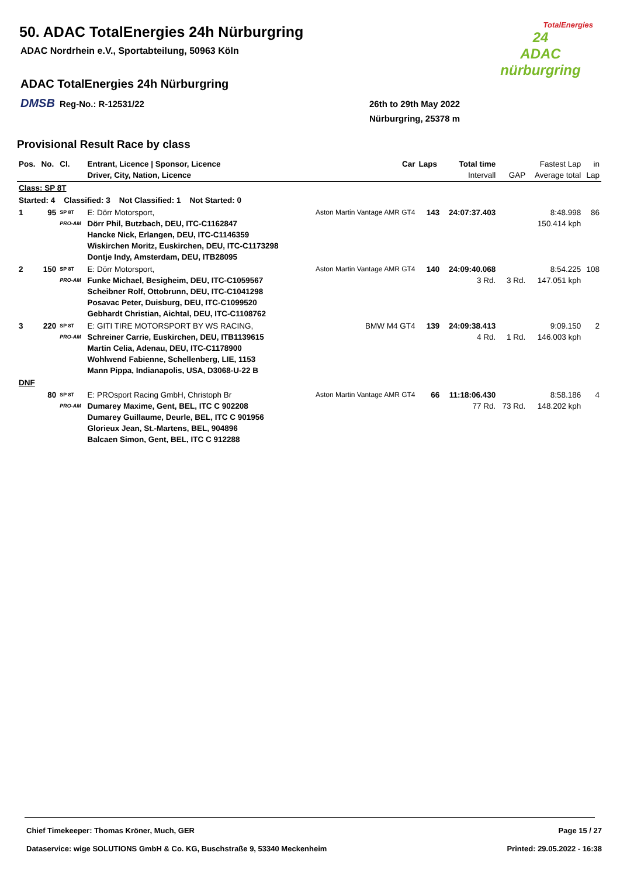50. ADAC TotalEnergies 24h Nürburgring
ADAC Nordrhein e.V., Sportabteilung, 50963 Köln
ADAC TotalEnergies 24h Nürburgring
DMSB Reg-No.: R-12531/22
TotalEnergies
24
ADAC
nürburgring
26th to 29th May 2022
Nürburgring, 25378 m
Provisional Result Race by class
| Pos. | No. | Cl. | Entrant, Licence / Sponsor, Licence Driver, City, Nation, Licence | Car | Laps | Total time Intervall | GAP | Fastest Lap Average total | in Lap |
| --- | --- | --- | --- | --- | --- | --- | --- | --- | --- |
| Class: SP 8T | | | | | | | | | |
| Started: 4 Classified: 3 Not Classified: 1 Not Started: 0 | | | | | | | | | |
| 1 | 95 | SP 8T PRO-AM | E: Dörr Motorsport, Dörr Phil, Butzbach, DEU, ITC-C1162847 Hancke Nick, Erlangen, DEU, ITC-C1146359 Wiskirchen Moritz, Euskirchen, DEU, ITC-C1173298 Dontje Indy, Amsterdam, DEU, ITB28095 | Aston Martin Vantage AMR GT4 | 143 | 24:07:37.403 | | 8:48.998 150.414 kph | 86 |
| 2 | 150 | SP 8T PRO-AM | E: Dörr Motorsport, Funke Michael, Besigheim, DEU, ITC-C1059567 Scheibner Rolf, Ottobrunn, DEU, ITC-C1041298 Posavac Peter, Duisburg, DEU, ITC-C1099520 Gebhardt Christian, Aichtal, DEU, ITC-C1108762 | Aston Martin Vantage AMR GT4 | 140 | 24:09:40.068 3 Rd. | 3 Rd. | 8:54.225 147.051 kph | 108 |
| 3 | 220 | SP 8T PRO-AM | E: GITI TIRE MOTORSPORT BY WS RACING, Schreiner Carrie, Euskirchen, DEU, ITB1139615 Martin Celia, Adenau, DEU, ITC-C1178900 Wohlwend Fabienne, Schellenberg, LIE, 1153 Mann Pippa, Indianapolis, USA, D3068-U-22 B | BMW M4 GT4 | 139 | 24:09:38.413 4 Rd. | 1 Rd. | 9:09.150 146.003 kph | 2 |
| DNF | | | | | | | | | |
| | 80 | SP 8T PRO-AM | E: PROsport Racing GmbH, Christoph Br Dumarey Maxime, Gent, BEL, ITC C 902208 Dumarey Guillaume, Deurle, BEL, ITC C 901956 Glorieux Jean, St.-Martens, BEL, 904896 Balcaen Simon, Gent, BEL, ITC C 912288 | Aston Martin Vantage AMR GT4 | 66 | 11:18:06.430 77 Rd. | 73 Rd. | 8:58.186 148.202 kph | 4 |
Chief Timekeeper: Thomas Kröner, Much, GER Page 15 / 27
Dataservice: wige SOLUTIONS GmbH & Co. KG, Buschstraße 9, 53340 Meckenheim Printed: 29.05.2022 - 16:38